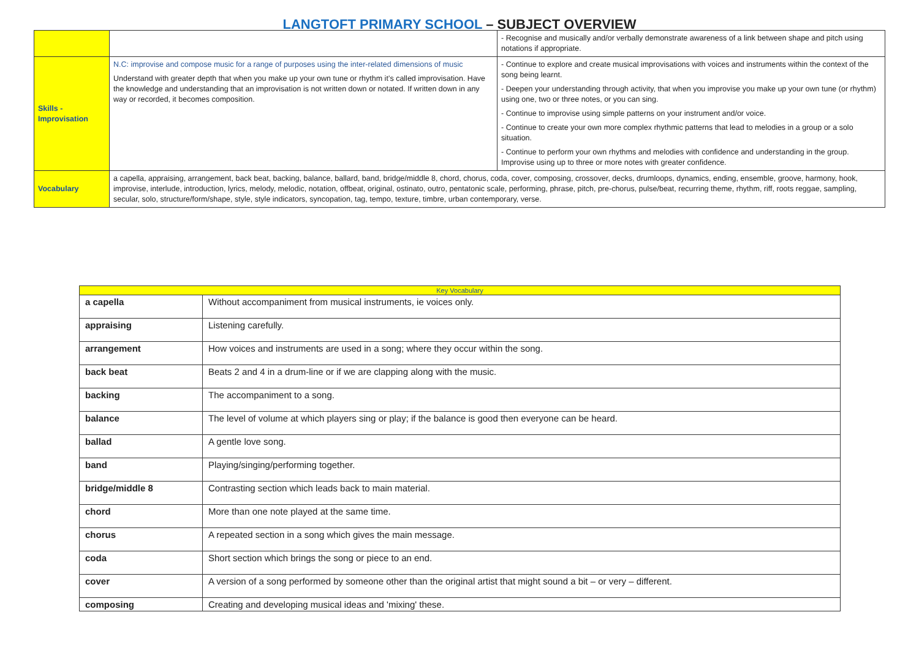LANGTOFT PRIMARY SCHOOL – SUBJECT OVERVIEW
| | | - Recognise and musically and/or verbally demonstrate awareness of a link between shape and pitch using notations if appropriate. |
| Skills - Improvisation | N.C: improvise and compose music for a range of purposes using the inter-related dimensions of music Understand with greater depth that when you make up your own tune or rhythm it’s called improvisation. Have the knowledge and understanding that an improvisation is not written down or notated. If written down in any way or recorded, it becomes composition. | - Continue to explore and create musical improvisations with voices and instruments within the context of the song being learnt. - Deepen your understanding through activity, that when you improvise you make up your own tune (or rhythm) using one, two or three notes, or you can sing. - Continue to improvise using simple patterns on your instrument and/or voice. - Continue to create your own more complex rhythmic patterns that lead to melodies in a group or a solo situation. - Continue to perform your own rhythms and melodies with confidence and understanding in the group. Improvise using up to three or more notes with greater confidence. |
| Vocabulary | a capella, appraising, arrangement, back beat, backing, balance, ballard, band, bridge/middle 8, chord, chorus, coda, cover, composing, crossover, decks, drumloops, dynamics, ending, ensemble, groove, harmony, hook, improvise, interlude, introduction, lyrics, melody, melodic, notation, offbeat, original, ostinato, outro, pentatonic scale, performing, phrase, pitch, pre-chorus, pulse/beat, recurring theme, rhythm, riff, roots reggae, sampling, secular, solo, structure/form/shape, style, style indicators, syncopation, tag, tempo, texture, timbre, urban contemporary, verse. | |
| Key Vocabulary | |
| --- | --- |
| a capella | Without accompaniment from musical instruments, ie voices only. |
| appraising | Listening carefully. |
| arrangement | How voices and instruments are used in a song; where they occur within the song. |
| back beat | Beats 2 and 4 in a drum-line or if we are clapping along with the music. |
| backing | The accompaniment to a song. |
| balance | The level of volume at which players sing or play; if the balance is good then everyone can be heard. |
| ballad | A gentle love song. |
| band | Playing/singing/performing together. |
| bridge/middle 8 | Contrasting section which leads back to main material. |
| chord | More than one note played at the same time. |
| chorus | A repeated section in a song which gives the main message. |
| coda | Short section which brings the song or piece to an end. |
| cover | A version of a song performed by someone other than the original artist that might sound a bit – or very – different. |
| composing | Creating and developing musical ideas and 'mixing' these. |